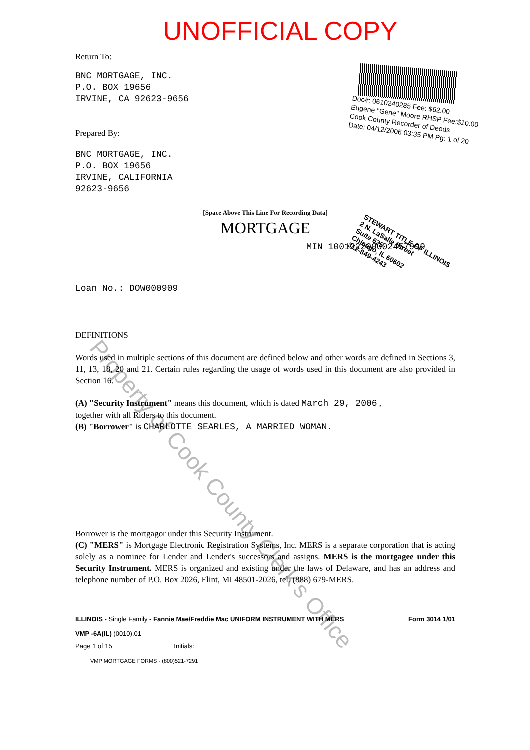Doc#: 0610240285 Fee: $62.00
Eugene "Gene" Moore RHSP Fee:$10.00
Cook County Recorder of Deeds
Date: 04/12/2006 03:35 PM Pg: 1 of 20
STEWART TITLE OF ILLINOIS
2 N. LaSalle Street
Suite 625
Chicago, IL 60602
312-849-4243
Property of Cook County Clerk's Office
UNOFFICIAL COPY
Return To:
BNC MORTGAGE, INC.
P.O. BOX 19656
IRVINE, CA 92623-9656
Prepared By:
BNC MORTGAGE, INC.
P.O. BOX 19656
IRVINE, CALIFORNIA
92623-9656
[Space Above This Line For Recording Data]
MORTGAGE
MIN 100122200002457999
Loan No.: DOW000909
DEFINITIONS
Words used in multiple sections of this document are defined below and other words are defined in Sections 3, 11, 13, 18, 20 and 21. Certain rules regarding the usage of words used in this document are also provided in Section 16.
(A) "Security Instrument" means this document, which is dated March 29, 2006 ,
together with all Riders to this document.
(B) "Borrower" is CHARLOTTE SEARLES, A MARRIED WOMAN.
Borrower is the mortgagor under this Security Instrument.
(C) "MERS" is Mortgage Electronic Registration Systems, Inc. MERS is a separate corporation that is acting solely as a nominee for Lender and Lender's successors and assigns. MERS is the mortgagee under this Security Instrument. MERS is organized and existing under the laws of Delaware, and has an address and telephone number of P.O. Box 2026, Flint, MI 48501-2026, tel. (888) 679-MERS.
ILLINOIS - Single Family - Fannie Mae/Freddie Mac UNIFORM INSTRUMENT WITH MERS Form 3014 1/01
VMP -6A(IL) (0010).01
Page 1 of 15 Initials:
VMP MORTGAGE FORMS - (800)521-7291